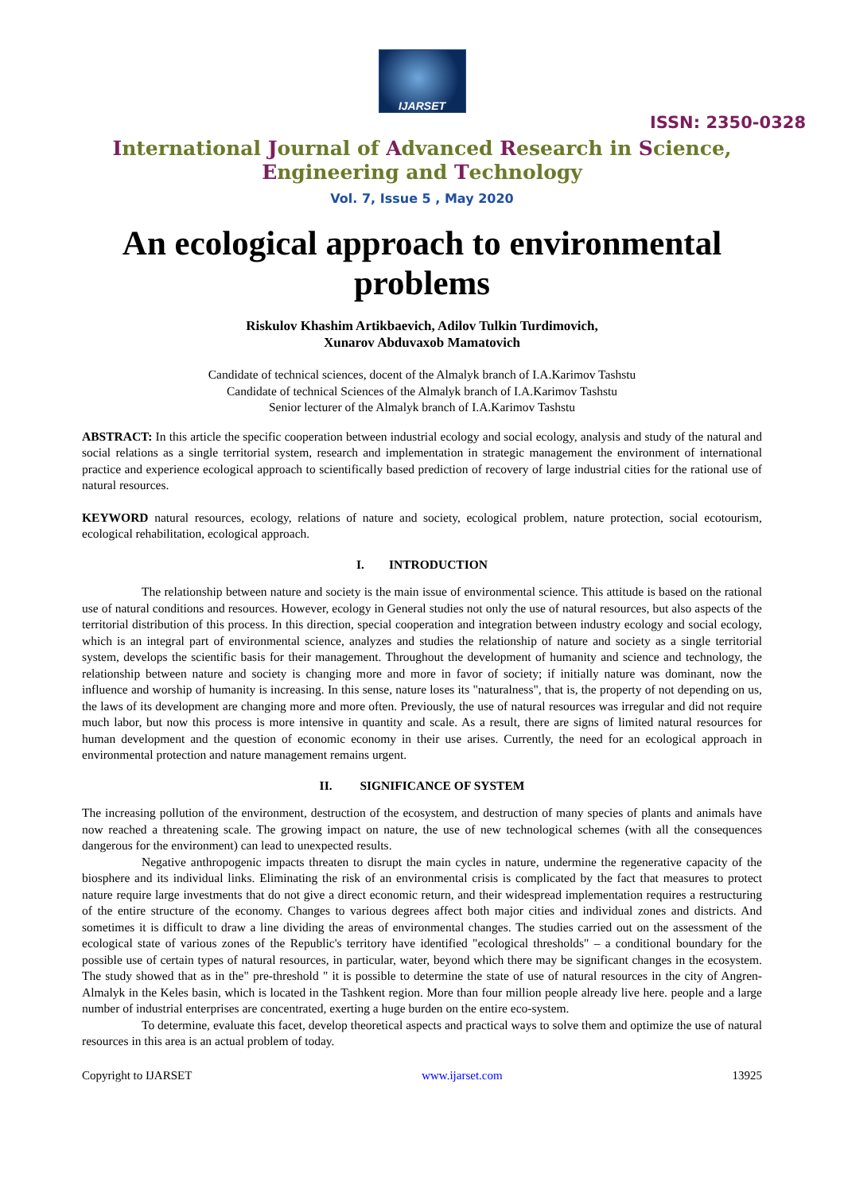IJARSET
ISSN: 2350-0328
International Journal of Advanced Research in Science,
Engineering and Technology
Vol. 7, Issue 5 , May 2020
An ecological approach to environmental problems
Riskulov Khashim Artikbaevich, Adilov Tulkin Turdimovich,
Xunarov Abduvaxob Mamatovich
Candidate of technical sciences, docent of the Almalyk branch of I.A.Karimov Tashstu
Candidate of technical Sciences of the Almalyk branch of I.A.Karimov Tashstu
Senior lecturer of the Almalyk branch of I.A.Karimov Tashstu
ABSTRACT: In this article the specific cooperation between industrial ecology and social ecology, analysis and study of the natural and social relations as a single territorial system, research and implementation in strategic management the environment of international practice and experience ecological approach to scientifically based prediction of recovery of large industrial cities for the rational use of natural resources.
KEYWORD natural resources, ecology, relations of nature and society, ecological problem, nature protection, social ecotourism, ecological rehabilitation, ecological approach.
I. INTRODUCTION
The relationship between nature and society is the main issue of environmental science. This attitude is based on the rational use of natural conditions and resources. However, ecology in General studies not only the use of natural resources, but also aspects of the territorial distribution of this process. In this direction, special cooperation and integration between industry ecology and social ecology, which is an integral part of environmental science, analyzes and studies the relationship of nature and society as a single territorial system, develops the scientific basis for their management. Throughout the development of humanity and science and technology, the relationship between nature and society is changing more and more in favor of society; if initially nature was dominant, now the influence and worship of humanity is increasing. In this sense, nature loses its "naturalness", that is, the property of not depending on us, the laws of its development are changing more and more often. Previously, the use of natural resources was irregular and did not require much labor, but now this process is more intensive in quantity and scale. As a result, there are signs of limited natural resources for human development and the question of economic economy in their use arises. Currently, the need for an ecological approach in environmental protection and nature management remains urgent.
II. SIGNIFICANCE OF SYSTEM
The increasing pollution of the environment, destruction of the ecosystem, and destruction of many species of plants and animals have now reached a threatening scale. The growing impact on nature, the use of new technological schemes (with all the consequences dangerous for the environment) can lead to unexpected results.
Negative anthropogenic impacts threaten to disrupt the main cycles in nature, undermine the regenerative capacity of the biosphere and its individual links. Eliminating the risk of an environmental crisis is complicated by the fact that measures to protect nature require large investments that do not give a direct economic return, and their widespread implementation requires a restructuring of the entire structure of the economy. Changes to various degrees affect both major cities and individual zones and districts. And sometimes it is difficult to draw a line dividing the areas of environmental changes. The studies carried out on the assessment of the ecological state of various zones of the Republic's territory have identified "ecological thresholds" – a conditional boundary for the possible use of certain types of natural resources, in particular, water, beyond which there may be significant changes in the ecosystem. The study showed that as in the" pre-threshold " it is possible to determine the state of use of natural resources in the city of Angren-Almalyk in the Keles basin, which is located in the Tashkent region. More than four million people already live here. people and a large number of industrial enterprises are concentrated, exerting a huge burden on the entire eco-system.
To determine, evaluate this facet, develop theoretical aspects and practical ways to solve them and optimize the use of natural resources in this area is an actual problem of today.
Copyright to IJARSET www.ijarset.com 13925